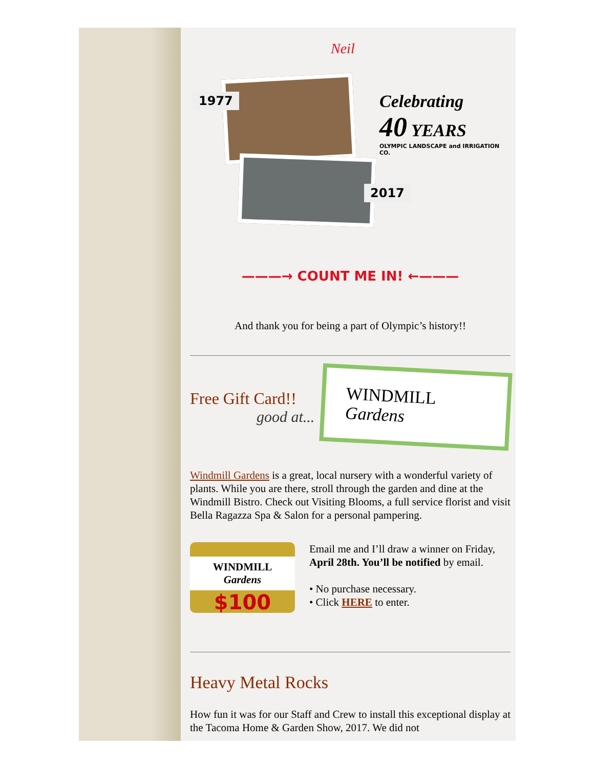Neil
1977
2017
Celebrating
40 YEARS
OLYMPIC LANDSCAPE and IRRIGATION CO.
———→ COUNT ME IN! ←———
And thank you for being a part of Olympic’s history!!
Free Gift Card!!
good at...
WINDMILL Gardens
Windmill Gardens is a great, local nursery with a wonderful variety of plants. While you are there, stroll through the garden and dine at the Windmill Bistro. Check out Visiting Blooms, a full service florist and visit Bella Ragazza Spa & Salon for a personal pampering.
WINDMILL Gardens
$100
Email me and I’ll draw a winner on Friday, April 28th. You’ll be notified by email.
• No purchase necessary.
• Click HERE to enter.
Heavy Metal Rocks
How fun it was for our Staff and Crew to install this exceptional display at the Tacoma Home & Garden Show, 2017. We did not